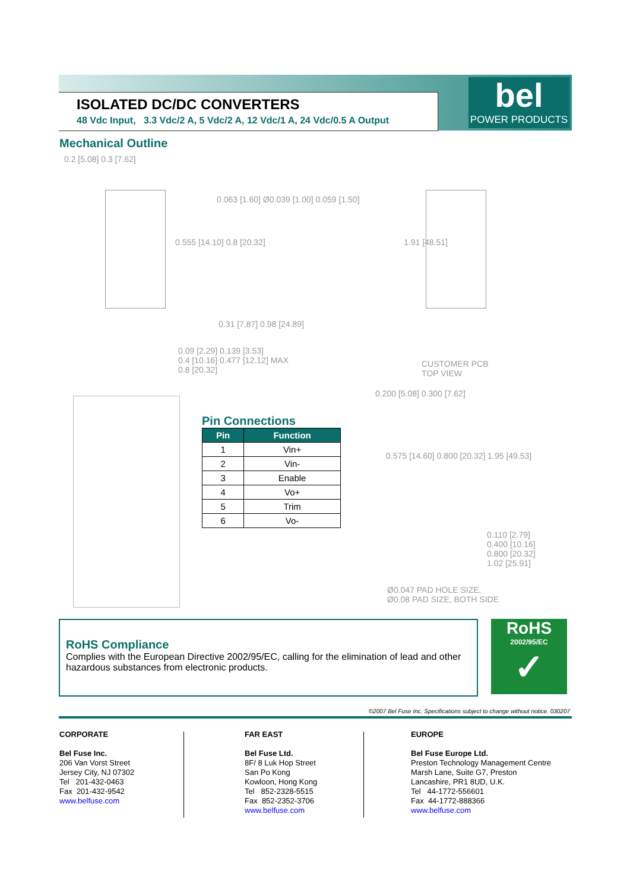ISOLATED DC/DC CONVERTERS
48 Vdc Input, 3.3 Vdc/2 A, 5 Vdc/2 A, 12 Vdc/1 A, 24 Vdc/0.5 A Output
bel
POWER PRODUCTS
Mechanical Outline
0.2 [5.08] 0.3 [7.62]
0.063 [1.60] Ø0.039 [1.00] 0.059 [1.50]
0.555 [14.10] 0.8 [20.32] 1.91 [48.51]
0.31 [7.87] 0.98 [24.89]
0.09 [2.29] 0.139 [3.53]
0.4 [10.16] 0.477 [12.12] MAX
0.8 [20.32]
CUSTOMER PCB
TOP VIEW
0.200 [5.08] 0.300 [7.62]
0.575 [14.60] 0.800 [20.32] 1.95 [49.53]
0.110 [2.79]
0.400 [10.16]
0.800 [20.32]
1.02 [25.91]
Ø0.047 PAD HOLE SIZE,
Ø0.08 PAD SIZE, BOTH SIDE
Pin Connections
| Pin | Function |
| --- | --- |
| 1 | Vin+ |
| 2 | Vin- |
| 3 | Enable |
| 4 | Vo+ |
| 5 | Trim |
| 6 | Vo- |
RoHS Compliance
Complies with the European Directive 2002/95/EC, calling for the elimination of lead and other hazardous substances from electronic products.
RoHS
2002/95/EC
✓
©2007 Bel Fuse Inc. Specifications subject to change without notice. 030207
CORPORATE
Bel Fuse Inc.
206 Van Vorst Street
Jersey City, NJ 07302
Tel 201-432-0463
Fax 201-432-9542
www.belfuse.com
FAR EAST
Bel Fuse Ltd.
8F/ 8 Luk Hop Street
San Po Kong
Kowloon, Hong Kong
Tel 852-2328-5515
Fax 852-2352-3706
www.belfuse.com
EUROPE
Bel Fuse Europe Ltd.
Preston Technology Management Centre
Marsh Lane, Suite G7, Preston
Lancashire, PR1 8UD, U.K.
Tel 44-1772-556601
Fax 44-1772-888366
www.belfuse.com